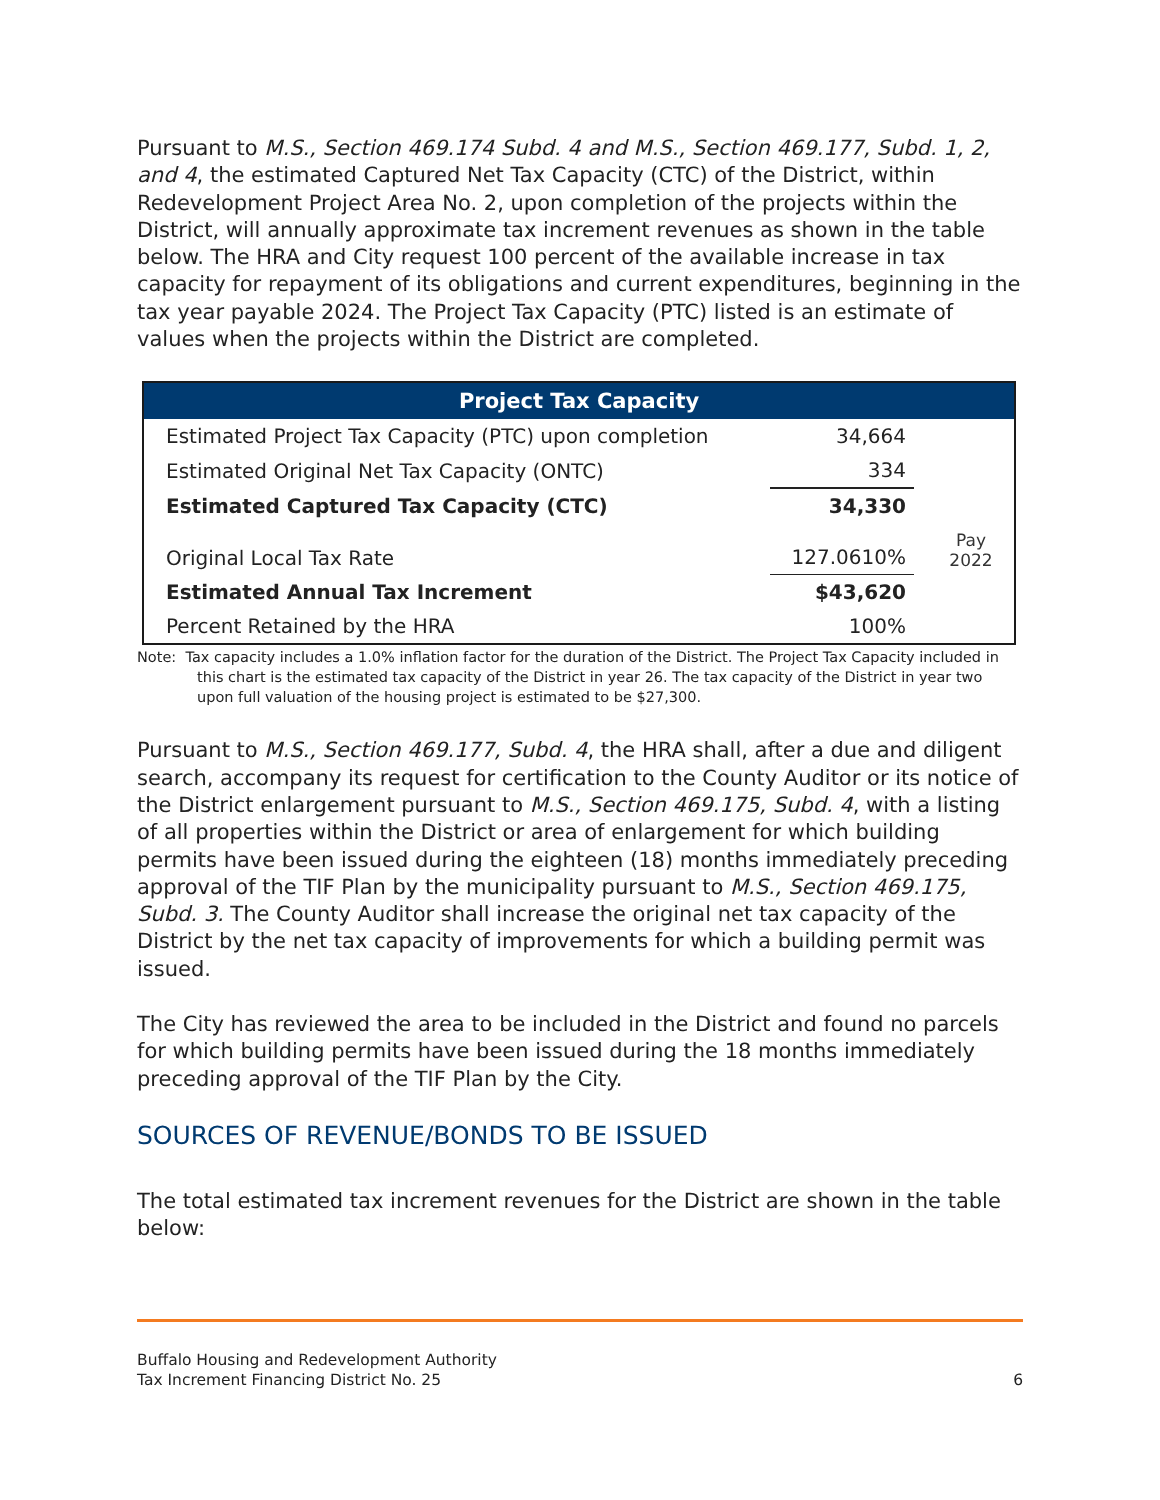Pursuant to M.S., Section 469.174 Subd. 4 and M.S., Section 469.177, Subd. 1, 2, and 4, the estimated Captured Net Tax Capacity (CTC) of the District, within Redevelopment Project Area No. 2, upon completion of the projects within the District, will annually approximate tax increment revenues as shown in the table below. The HRA and City request 100 percent of the available increase in tax capacity for repayment of its obligations and current expenditures, beginning in the tax year payable 2024. The Project Tax Capacity (PTC) listed is an estimate of values when the projects within the District are completed.
| Project Tax Capacity | | |
| --- | --- | --- |
| Estimated Project Tax Capacity (PTC) upon completion | 34,664 | |
| Estimated Original Net Tax Capacity (ONTC) | 334 | |
| Estimated Captured Tax Capacity (CTC) | 34,330 | Pay 2022 |
| Original Local Tax Rate | 127.0610% | |
| Estimated Annual Tax Increment | $43,620 | |
| Percent Retained by the HRA | 100% | |
Note: Tax capacity includes a 1.0% inflation factor for the duration of the District. The Project Tax Capacity included in this chart is the estimated tax capacity of the District in year 26. The tax capacity of the District in year two upon full valuation of the housing project is estimated to be $27,300.
Pursuant to M.S., Section 469.177, Subd. 4, the HRA shall, after a due and diligent search, accompany its request for certification to the County Auditor or its notice of the District enlargement pursuant to M.S., Section 469.175, Subd. 4, with a listing of all properties within the District or area of enlargement for which building permits have been issued during the eighteen (18) months immediately preceding approval of the TIF Plan by the municipality pursuant to M.S., Section 469.175, Subd. 3. The County Auditor shall increase the original net tax capacity of the District by the net tax capacity of improvements for which a building permit was issued.
The City has reviewed the area to be included in the District and found no parcels for which building permits have been issued during the 18 months immediately preceding approval of the TIF Plan by the City.
SOURCES OF REVENUE/BONDS TO BE ISSUED
The total estimated tax increment revenues for the District are shown in the table below:
Buffalo Housing and Redevelopment Authority
Tax Increment Financing District No. 25
6